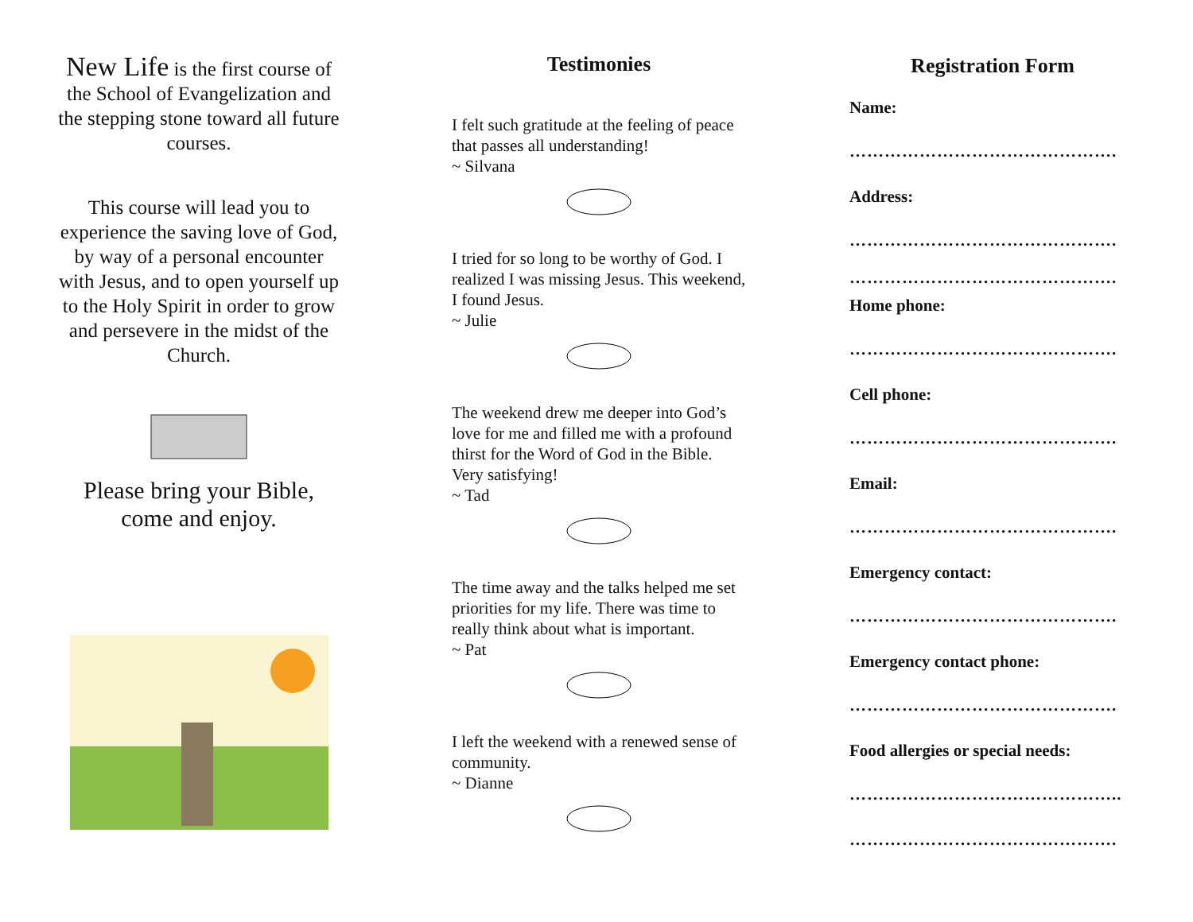New Life is the first course of the School of Evangelization and the stepping stone toward all future courses.
This course will lead you to experience the saving love of God, by way of a personal encounter with Jesus, and to open yourself up to the Holy Spirit in order to grow and persevere in the midst of the Church.
Please bring your Bible, come and enjoy.
Testimonies
I felt such gratitude at the feeling of peace that passes all understanding!
~ Silvana
I tried for so long to be worthy of God. I realized I was missing Jesus. This weekend, I found Jesus.
~ Julie
The weekend drew me deeper into God’s love for me and filled me with a profound thirst for the Word of God in the Bible. Very satisfying!
~ Tad
The time away and the talks helped me set priorities for my life. There was time to really think about what is important.
~ Pat
I left the weekend with a renewed sense of community.
~ Dianne
Registration Form
Name:
……………………………………….
Address:
……………………………………….
……………………………………….
Home phone:
……………………………………….
Cell phone:
……………………………………….
Email:
……………………………………….
Emergency contact:
……………………………………….
Emergency contact phone:
……………………………………….
Food allergies or special needs:
………………………………………..
……………………………………….